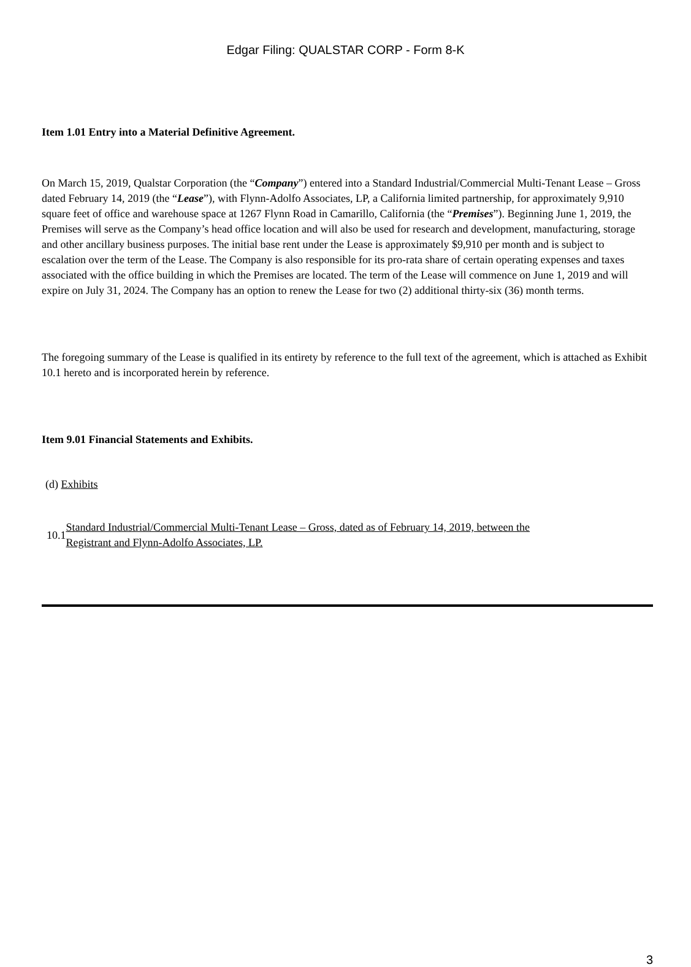Edgar Filing: QUALSTAR CORP - Form 8-K
Item 1.01 Entry into a Material Definitive Agreement.
On March 15, 2019, Qualstar Corporation (the “Company”) entered into a Standard Industrial/Commercial Multi-Tenant Lease – Gross dated February 14, 2019 (the “Lease”), with Flynn-Adolfo Associates, LP, a California limited partnership, for approximately 9,910 square feet of office and warehouse space at 1267 Flynn Road in Camarillo, California (the “Premises”). Beginning June 1, 2019, the Premises will serve as the Company’s head office location and will also be used for research and development, manufacturing, storage and other ancillary business purposes. The initial base rent under the Lease is approximately $9,910 per month and is subject to escalation over the term of the Lease. The Company is also responsible for its pro-rata share of certain operating expenses and taxes associated with the office building in which the Premises are located. The term of the Lease will commence on June 1, 2019 and will expire on July 31, 2024. The Company has an option to renew the Lease for two (2) additional thirty-six (36) month terms.
The foregoing summary of the Lease is qualified in its entirety by reference to the full text of the agreement, which is attached as Exhibit 10.1 hereto and is incorporated herein by reference.
Item 9.01 Financial Statements and Exhibits.
(d) Exhibits
| 10.1 | Standard Industrial/Commercial Multi-Tenant Lease – Gross, dated as of February 14, 2019, between the Registrant and Flynn-Adolfo Associates, LP. |
3